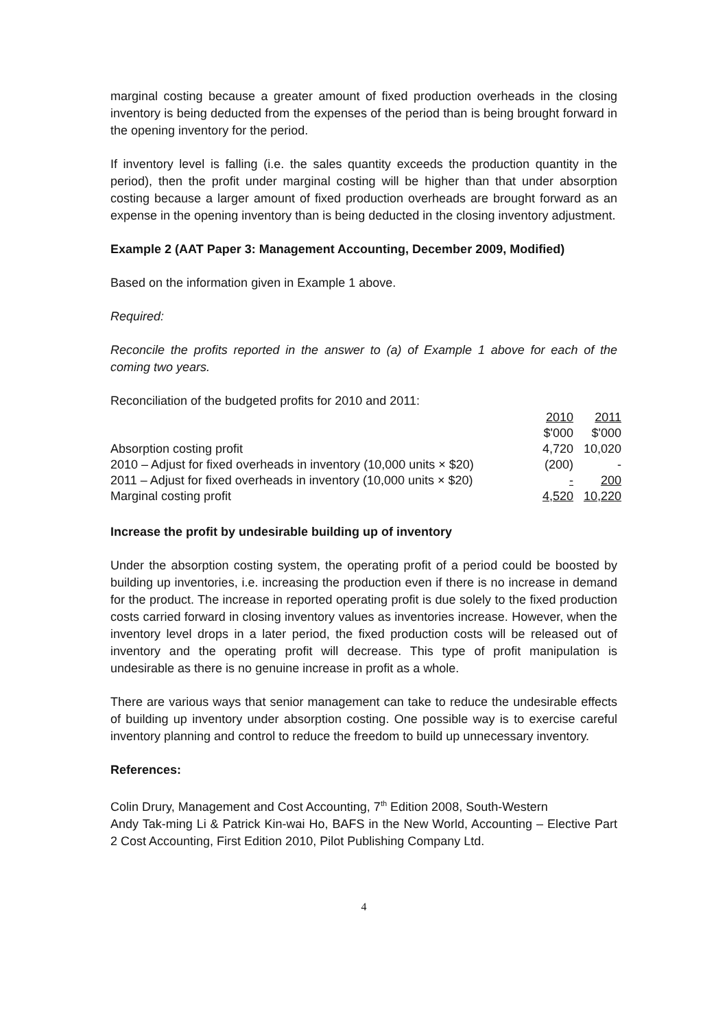marginal costing because a greater amount of fixed production overheads in the closing inventory is being deducted from the expenses of the period than is being brought forward in the opening inventory for the period.
If inventory level is falling (i.e. the sales quantity exceeds the production quantity in the period), then the profit under marginal costing will be higher than that under absorption costing because a larger amount of fixed production overheads are brought forward as an expense in the opening inventory than is being deducted in the closing inventory adjustment.
Example 2 (AAT Paper 3: Management Accounting, December 2009, Modified)
Based on the information given in Example 1 above.
Required:
Reconcile the profits reported in the answer to (a) of Example 1 above for each of the coming two years.
Reconciliation of the budgeted profits for 2010 and 2011:
| | 2010 | 2011 |
| | $'000 | $'000 |
| Absorption costing profit | 4,720 | 10,020 |
| 2010 – Adjust for fixed overheads in inventory (10,000 units × $20) | (200) | - |
| 2011 – Adjust for fixed overheads in inventory (10,000 units × $20) | - | 200 |
| Marginal costing profit | 4,520 | 10,220 |
Increase the profit by undesirable building up of inventory
Under the absorption costing system, the operating profit of a period could be boosted by building up inventories, i.e. increasing the production even if there is no increase in demand for the product. The increase in reported operating profit is due solely to the fixed production costs carried forward in closing inventory values as inventories increase. However, when the inventory level drops in a later period, the fixed production costs will be released out of inventory and the operating profit will decrease. This type of profit manipulation is undesirable as there is no genuine increase in profit as a whole.
There are various ways that senior management can take to reduce the undesirable effects of building up inventory under absorption costing. One possible way is to exercise careful inventory planning and control to reduce the freedom to build up unnecessary inventory.
References:
Colin Drury, Management and Cost Accounting, 7<sup>th</sup> Edition 2008, South-Western
Andy Tak-ming Li & Patrick Kin-wai Ho, BAFS in the New World, Accounting – Elective Part 2 Cost Accounting, First Edition 2010, Pilot Publishing Company Ltd.
4